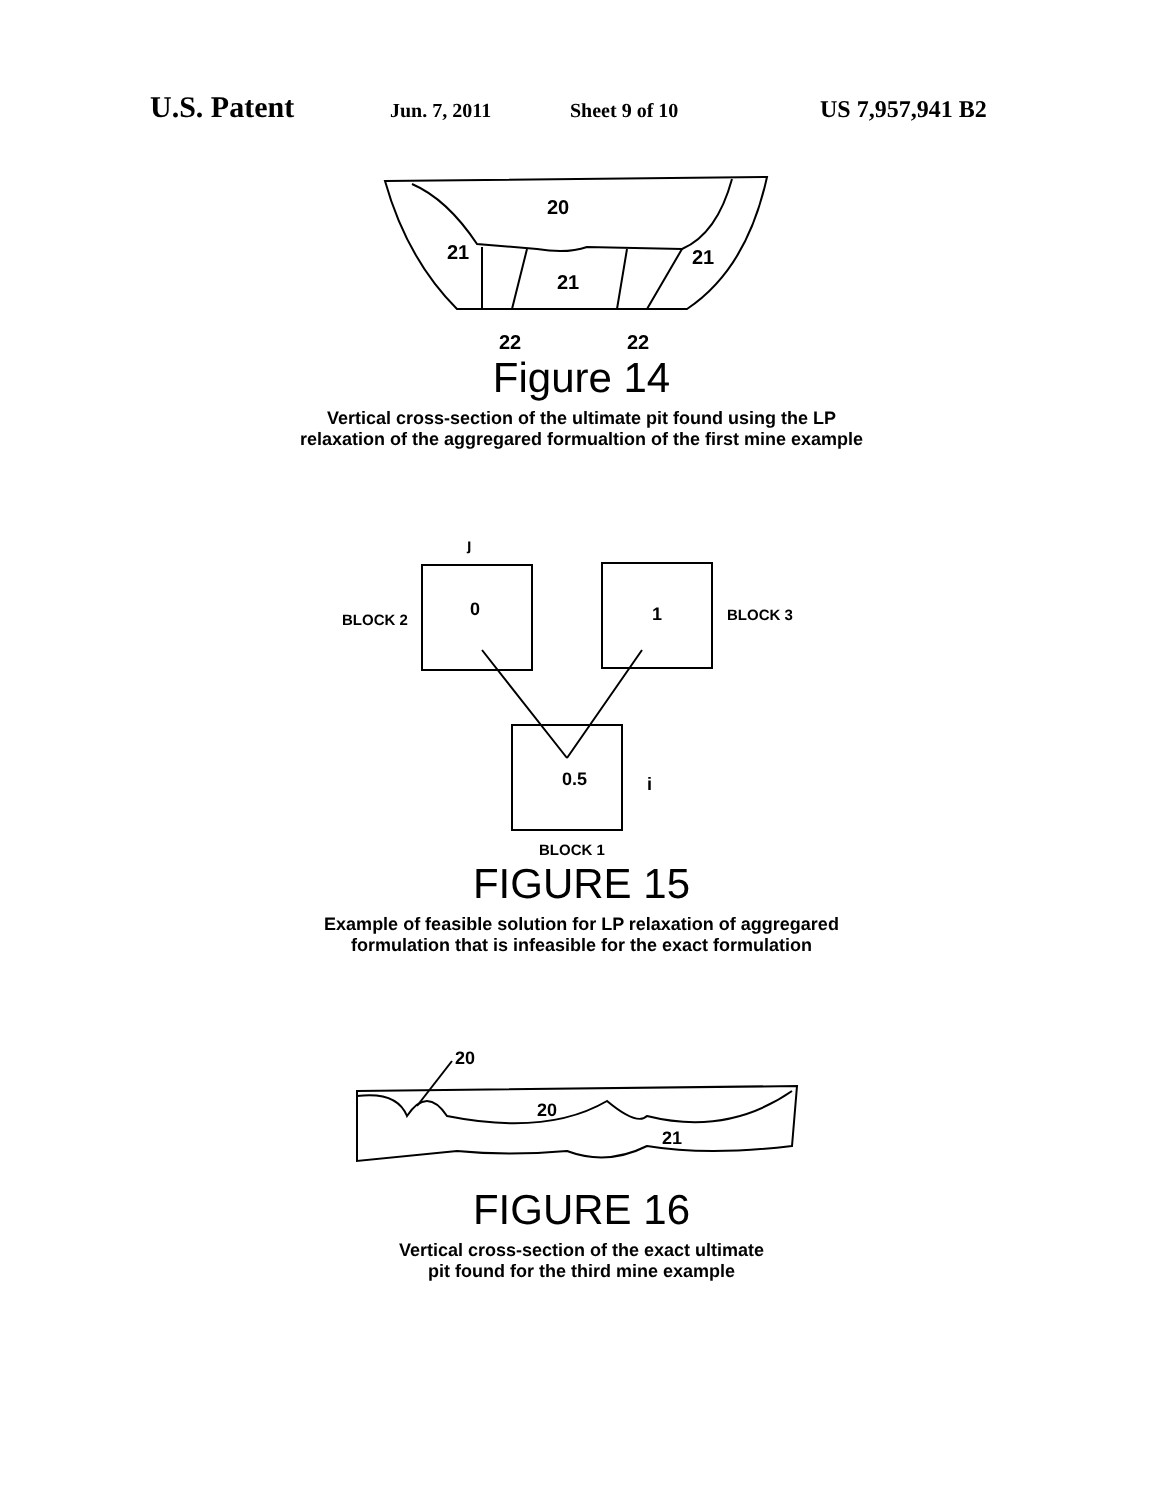U.S. Patent Jun. 7, 2011 Sheet 9 of 10 US 7,957,941 B2
20
21
21
21
22
22
Figure 14
Vertical cross-section of the ultimate pit found using the LP
relaxation of the aggregared formualtion of the first mine example
j
BLOCK 2
0
1
BLOCK 3
0.5
i
BLOCK 1
FIGURE 15
Example of feasible solution for LP relaxation of aggregared
formulation that is infeasible for the exact formulation
20
20
21
FIGURE 16
Vertical cross-section of the exact ultimate
pit found for the third mine example